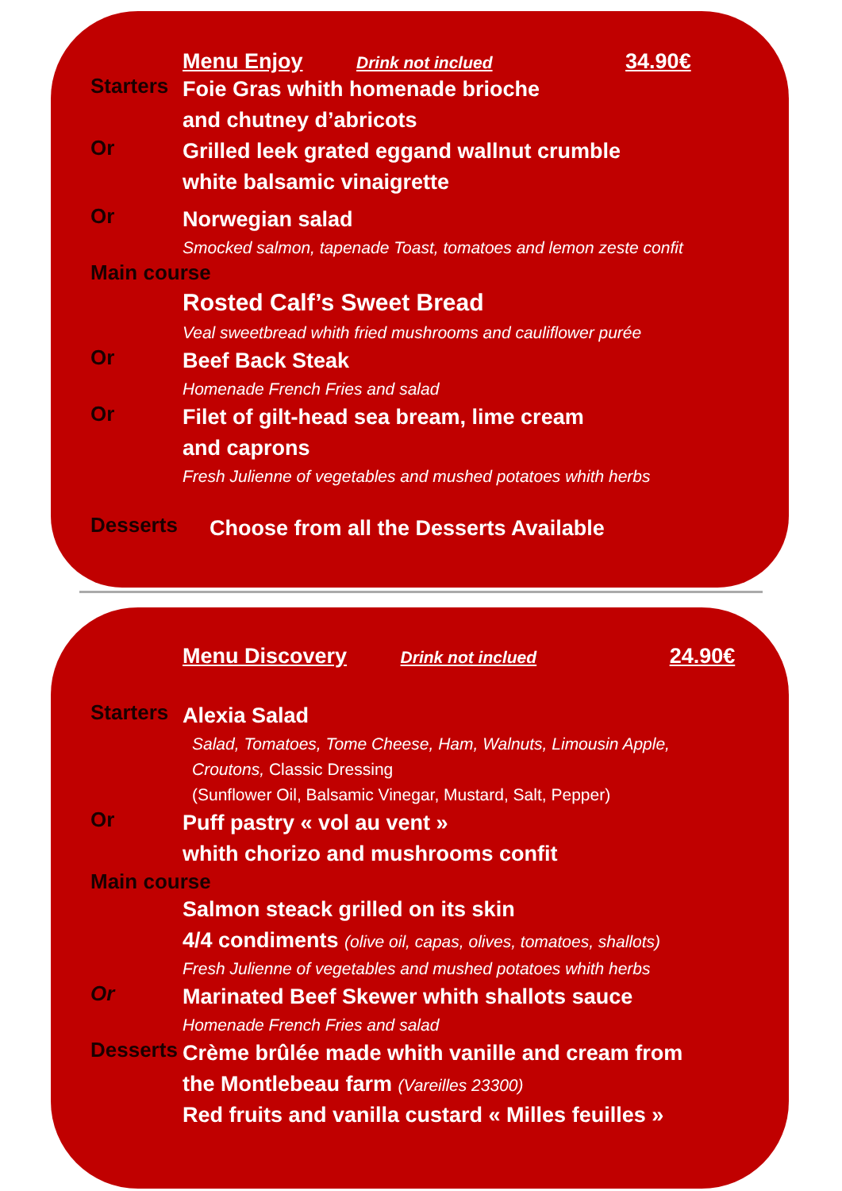Menu Enjoy Drink not inclued 34.90€
Starters
Foie Gras whith homenade brioche
and chutney d’abricots
Or
Grilled leek grated eggand wallnut crumble
white balsamic vinaigrette
Or
Norwegian salad
Smocked salmon, tapenade Toast, tomatoes and lemon zeste confit
Main course
Rosted Calf’s Sweet Bread
Veal sweetbread whith fried mushrooms and cauliflower purée
Or
Beef Back Steak
Homenade French Fries and salad
Or
Filet of gilt-head sea bream, lime cream
and caprons
Fresh Julienne of vegetables and mushed potatoes whith herbs
Desserts
Choose from all the Desserts Available
Menu Discovery Drink not inclued 24.90€
Starters
Alexia Salad
Salad, Tomatoes, Tome Cheese, Ham, Walnuts, Limousin Apple,
Croutons, Classic Dressing
(Sunflower Oil, Balsamic Vinegar, Mustard, Salt, Pepper)
Or
Puff pastry « vol au vent »
whith chorizo and mushrooms confit
Main course
Salmon steack grilled on its skin
4/4 condiments (olive oil, capas, olives, tomatoes, shallots)
Fresh Julienne of vegetables and mushed potatoes whith herbs
Or
Marinated Beef Skewer whith shallots sauce
Homenade French Fries and salad
Desserts
Crème brûlée made whith vanille and cream from
the Montlebeau farm (Vareilles 23300)
Red fruits and vanilla custard « Milles feuilles »